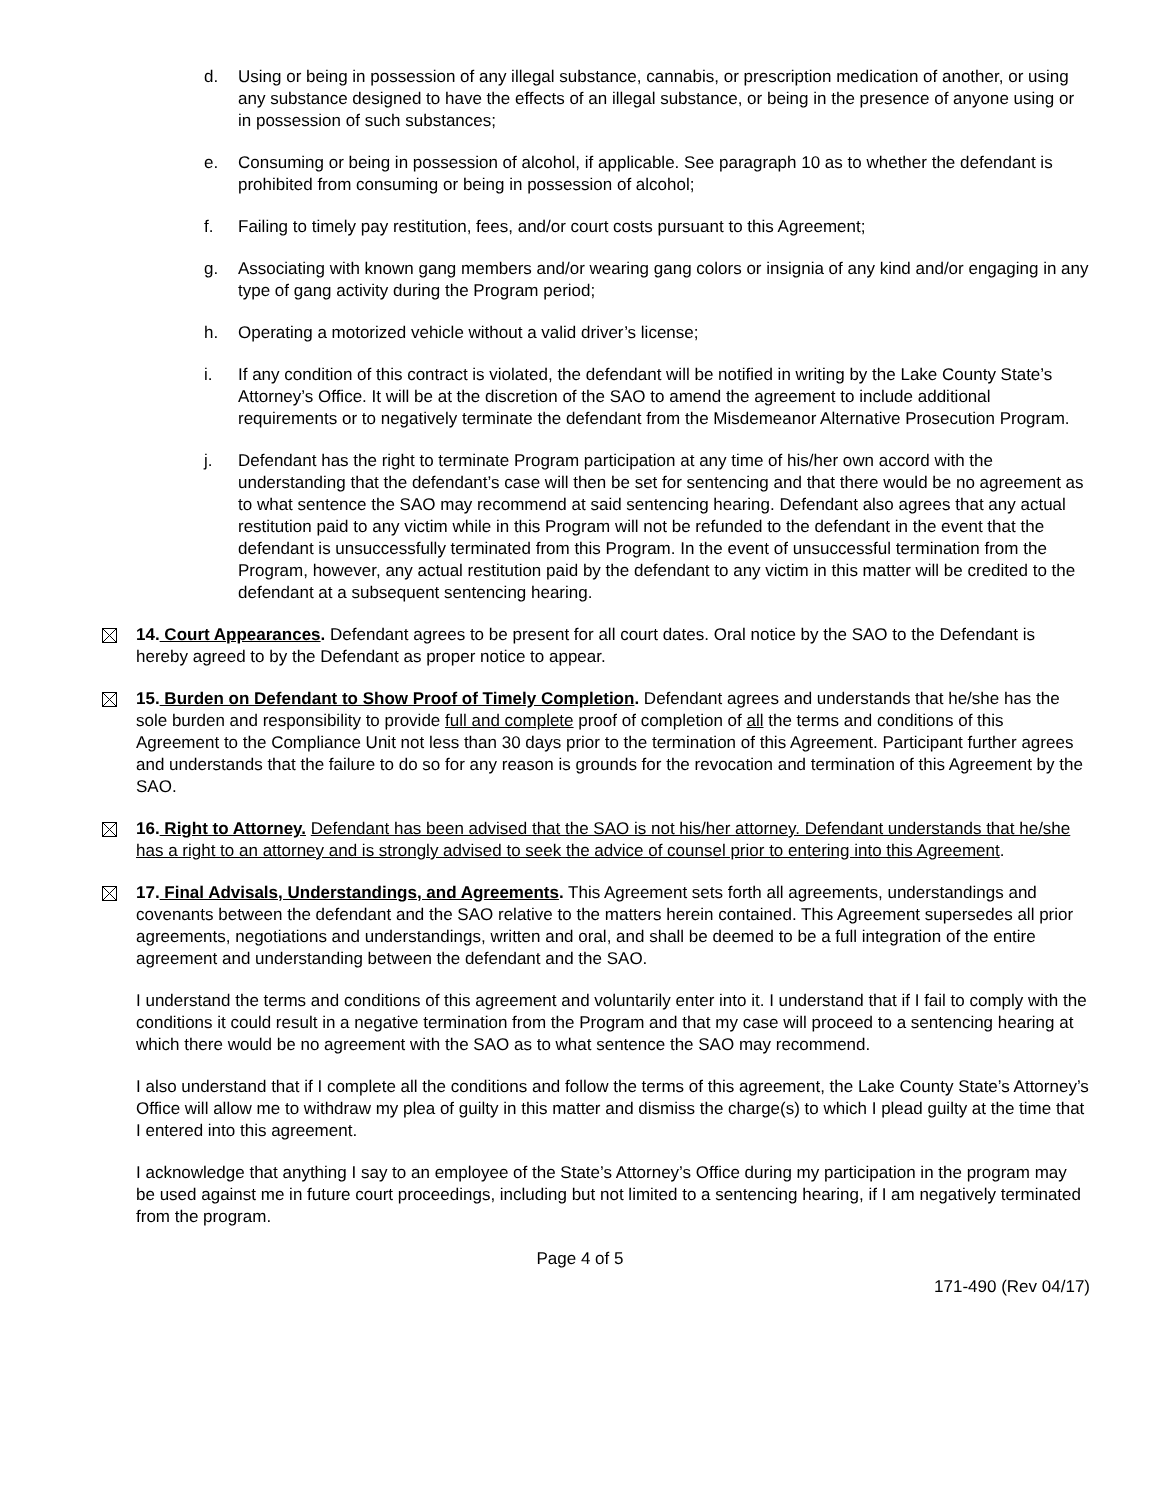d. Using or being in possession of any illegal substance, cannabis, or prescription medication of another, or using any substance designed to have the effects of an illegal substance, or being in the presence of anyone using or in possession of such substances;
e. Consuming or being in possession of alcohol, if applicable. See paragraph 10 as to whether the defendant is prohibited from consuming or being in possession of alcohol;
f. Failing to timely pay restitution, fees, and/or court costs pursuant to this Agreement;
g. Associating with known gang members and/or wearing gang colors or insignia of any kind and/or engaging in any type of gang activity during the Program period;
h. Operating a motorized vehicle without a valid driver’s license;
i. If any condition of this contract is violated, the defendant will be notified in writing by the Lake County State’s Attorney’s Office. It will be at the discretion of the SAO to amend the agreement to include additional requirements or to negatively terminate the defendant from the Misdemeanor Alternative Prosecution Program.
j. Defendant has the right to terminate Program participation at any time of his/her own accord with the understanding that the defendant’s case will then be set for sentencing and that there would be no agreement as to what sentence the SAO may recommend at said sentencing hearing. Defendant also agrees that any actual restitution paid to any victim while in this Program will not be refunded to the defendant in the event that the defendant is unsuccessfully terminated from this Program. In the event of unsuccessful termination from the Program, however, any actual restitution paid by the defendant to any victim in this matter will be credited to the defendant at a subsequent sentencing hearing.
14. Court Appearances. Defendant agrees to be present for all court dates. Oral notice by the SAO to the Defendant is hereby agreed to by the Defendant as proper notice to appear.
15. Burden on Defendant to Show Proof of Timely Completion. Defendant agrees and understands that he/she has the sole burden and responsibility to provide full and complete proof of completion of all the terms and conditions of this Agreement to the Compliance Unit not less than 30 days prior to the termination of this Agreement. Participant further agrees and understands that the failure to do so for any reason is grounds for the revocation and termination of this Agreement by the SAO.
16. Right to Attorney. Defendant has been advised that the SAO is not his/her attorney. Defendant understands that he/she has a right to an attorney and is strongly advised to seek the advice of counsel prior to entering into this Agreement.
17. Final Advisals, Understandings, and Agreements. This Agreement sets forth all agreements, understandings and covenants between the defendant and the SAO relative to the matters herein contained. This Agreement supersedes all prior agreements, negotiations and understandings, written and oral, and shall be deemed to be a full integration of the entire agreement and understanding between the defendant and the SAO.
I understand the terms and conditions of this agreement and voluntarily enter into it. I understand that if I fail to comply with the conditions it could result in a negative termination from the Program and that my case will proceed to a sentencing hearing at which there would be no agreement with the SAO as to what sentence the SAO may recommend.
I also understand that if I complete all the conditions and follow the terms of this agreement, the Lake County State’s Attorney’s Office will allow me to withdraw my plea of guilty in this matter and dismiss the charge(s) to which I plead guilty at the time that I entered into this agreement.
I acknowledge that anything I say to an employee of the State’s Attorney’s Office during my participation in the program may be used against me in future court proceedings, including but not limited to a sentencing hearing, if I am negatively terminated from the program.
Page 4 of 5
171-490 (Rev 04/17)